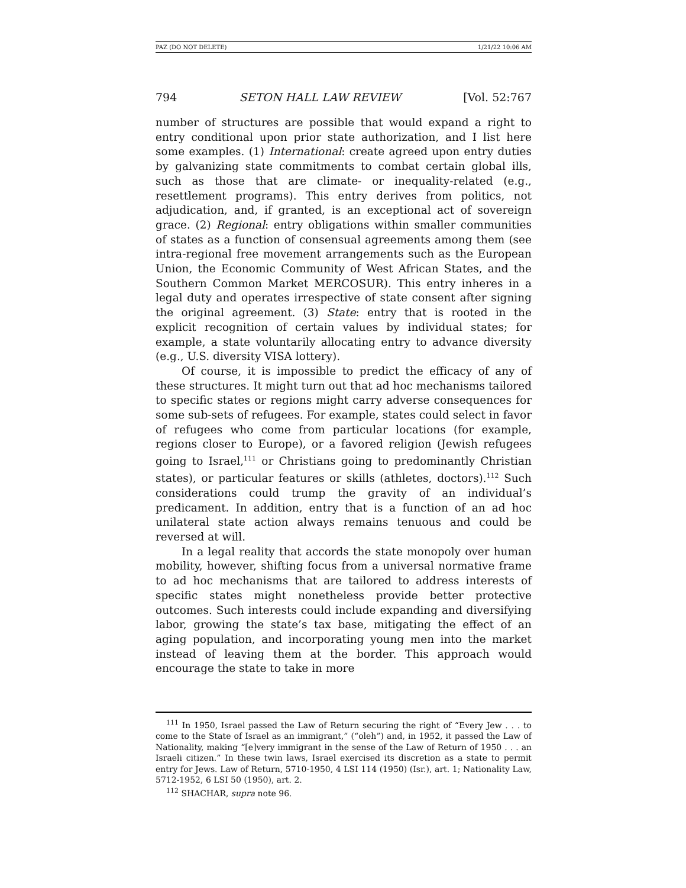PAZ (DO NOT DELETE) 1/21/22 10:06 AM
794 SETON HALL LAW REVIEW [Vol. 52:767
number of structures are possible that would expand a right to entry conditional upon prior state authorization, and I list here some examples. (1) International: create agreed upon entry duties by galvanizing state commitments to combat certain global ills, such as those that are climate- or inequality-related (e.g., resettlement programs). This entry derives from politics, not adjudication, and, if granted, is an exceptional act of sovereign grace. (2) Regional: entry obligations within smaller communities of states as a function of consensual agreements among them (see intra-regional free movement arrangements such as the European Union, the Economic Community of West African States, and the Southern Common Market MERCOSUR). This entry inheres in a legal duty and operates irrespective of state consent after signing the original agreement. (3) State: entry that is rooted in the explicit recognition of certain values by individual states; for example, a state voluntarily allocating entry to advance diversity (e.g., U.S. diversity VISA lottery).
Of course, it is impossible to predict the efficacy of any of these structures. It might turn out that ad hoc mechanisms tailored to specific states or regions might carry adverse consequences for some sub-sets of refugees. For example, states could select in favor of refugees who come from particular locations (for example, regions closer to Europe), or a favored religion (Jewish refugees going to Israel,<sup>111</sup> or Christians going to predominantly Christian states), or particular features or skills (athletes, doctors).<sup>112</sup> Such considerations could trump the gravity of an individual’s predicament. In addition, entry that is a function of an ad hoc unilateral state action always remains tenuous and could be reversed at will.
In a legal reality that accords the state monopoly over human mobility, however, shifting focus from a universal normative frame to ad hoc mechanisms that are tailored to address interests of specific states might nonetheless provide better protective outcomes. Such interests could include expanding and diversifying labor, growing the state’s tax base, mitigating the effect of an aging population, and incorporating young men into the market instead of leaving them at the border. This approach would encourage the state to take in more
<sup>111</sup> In 1950, Israel passed the Law of Return securing the right of “Every Jew . . . to come to the State of Israel as an immigrant,” (“oleh”) and, in 1952, it passed the Law of Nationality, making “[e]very immigrant in the sense of the Law of Return of 1950 . . . an Israeli citizen.” In these twin laws, Israel exercised its discretion as a state to permit entry for Jews. Law of Return, 5710-1950, 4 LSI 114 (1950) (Isr.), art. 1; Nationality Law, 5712-1952, 6 LSI 50 (1950), art. 2.
<sup>112</sup> SHACHAR, supra note 96.